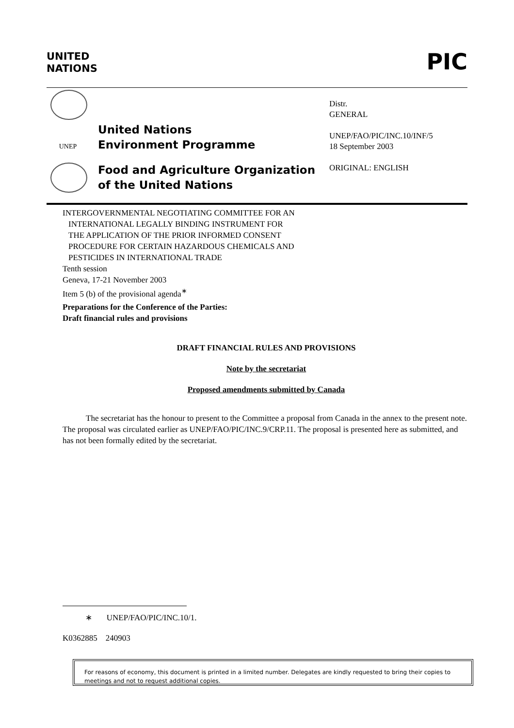UNITED
NATIONS
PIC
UNEP
United Nations
Environment Programme
Food and Agriculture Organization
of the United Nations
Distr.
GENERAL
UNEP/FAO/PIC/INC.10/INF/5
18 September 2003
ORIGINAL: ENGLISH
INTERGOVERNMENTAL NEGOTIATING COMMITTEE FOR AN
INTERNATIONAL LEGALLY BINDING INSTRUMENT FOR
THE APPLICATION OF THE PRIOR INFORMED CONSENT
PROCEDURE FOR CERTAIN HAZARDOUS CHEMICALS AND
PESTICIDES IN INTERNATIONAL TRADE
Tenth session
Geneva, 17-21 November 2003
Item 5 (b) of the provisional agenda<sup>∗</sup>
Preparations for the Conference of the Parties:
Draft financial rules and provisions
DRAFT FINANCIAL RULES AND PROVISIONS
Note by the secretariat
Proposed amendments submitted by Canada
The secretariat has the honour to present to the Committee a proposal from Canada in the annex to the present note. The proposal was circulated earlier as UNEP/FAO/PIC/INC.9/CRP.11. The proposal is presented here as submitted, and has not been formally edited by the secretariat.
∗ UNEP/FAO/PIC/INC.10/1.
K0362885 240903
For reasons of economy, this document is printed in a limited number. Delegates are kindly requested to bring their copies to meetings and not to request additional copies.